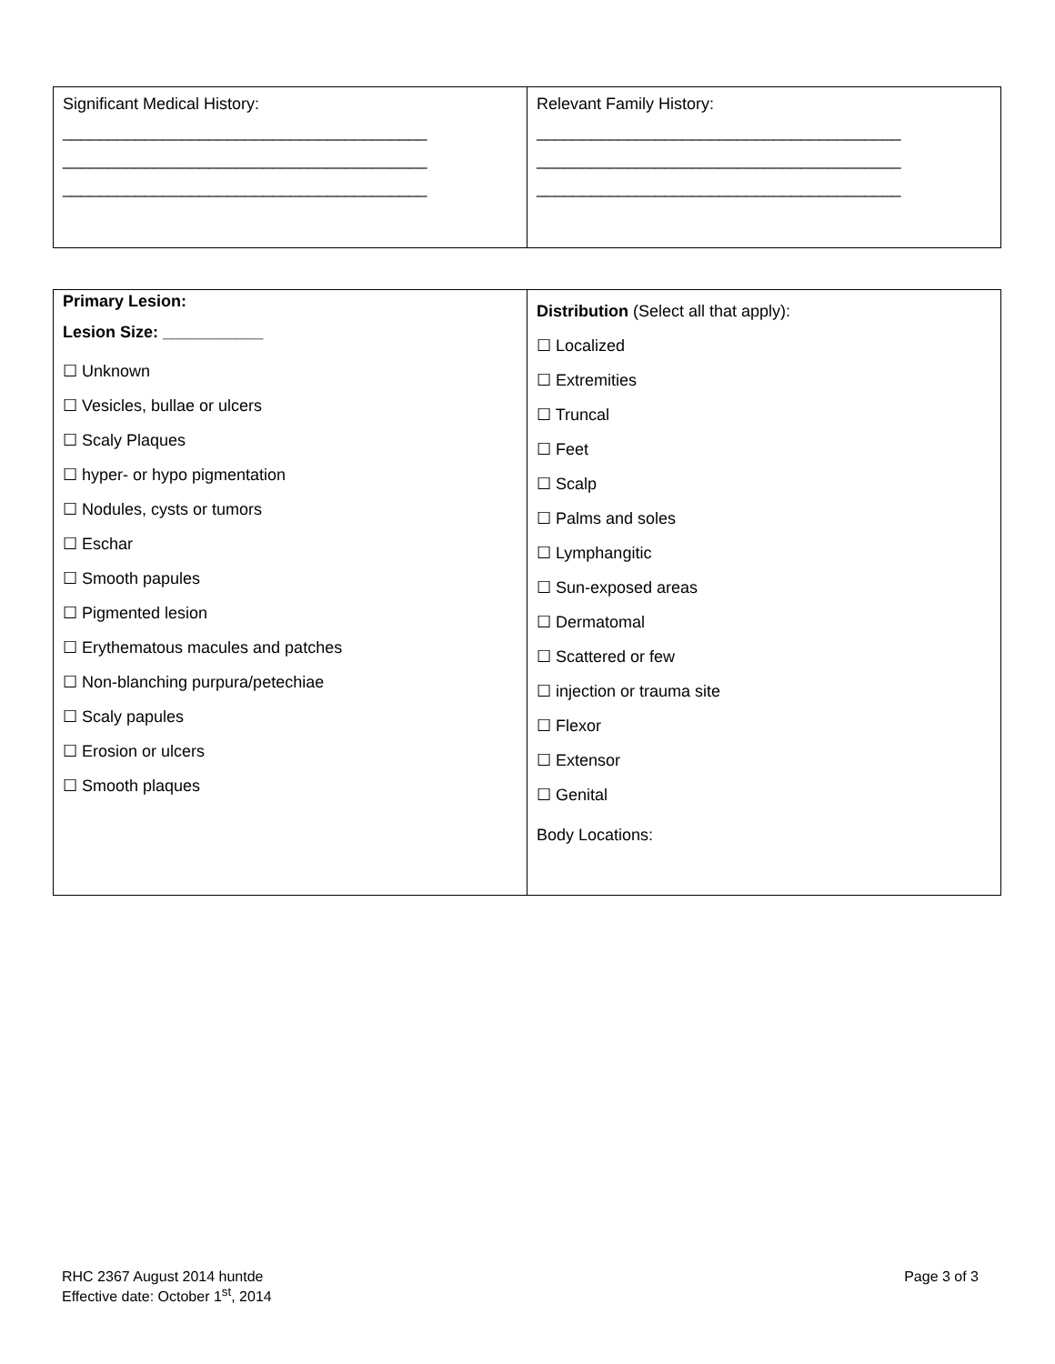| Significant Medical History: ________________________________________ ________________________________________ ________________________________________ | Relevant Family History: ________________________________________ ________________________________________ ________________________________________ |
| Primary Lesion: Lesion Size: ___________ ☐ Unknown ☐ Vesicles, bullae or ulcers ☐ Scaly Plaques ☐ hyper- or hypo pigmentation ☐ Nodules, cysts or tumors ☐ Eschar ☐ Smooth papules ☐ Pigmented lesion ☐ Erythematous macules and patches ☐ Non-blanching purpura/petechiae ☐ Scaly papules ☐ Erosion or ulcers ☐ Smooth plaques | Distribution (Select all that apply): ☐ Localized ☐ Extremities ☐ Truncal ☐ Feet ☐ Scalp ☐ Palms and soles ☐ Lymphangitic ☐ Sun-exposed areas ☐ Dermatomal ☐ Scattered or few ☐ injection or trauma site ☐ Flexor ☐ Extensor ☐ Genital Body Locations: |
RHC 2367 August 2014 huntde
Effective date: October 1<sup>st</sup>, 2014
Page 3 of 3